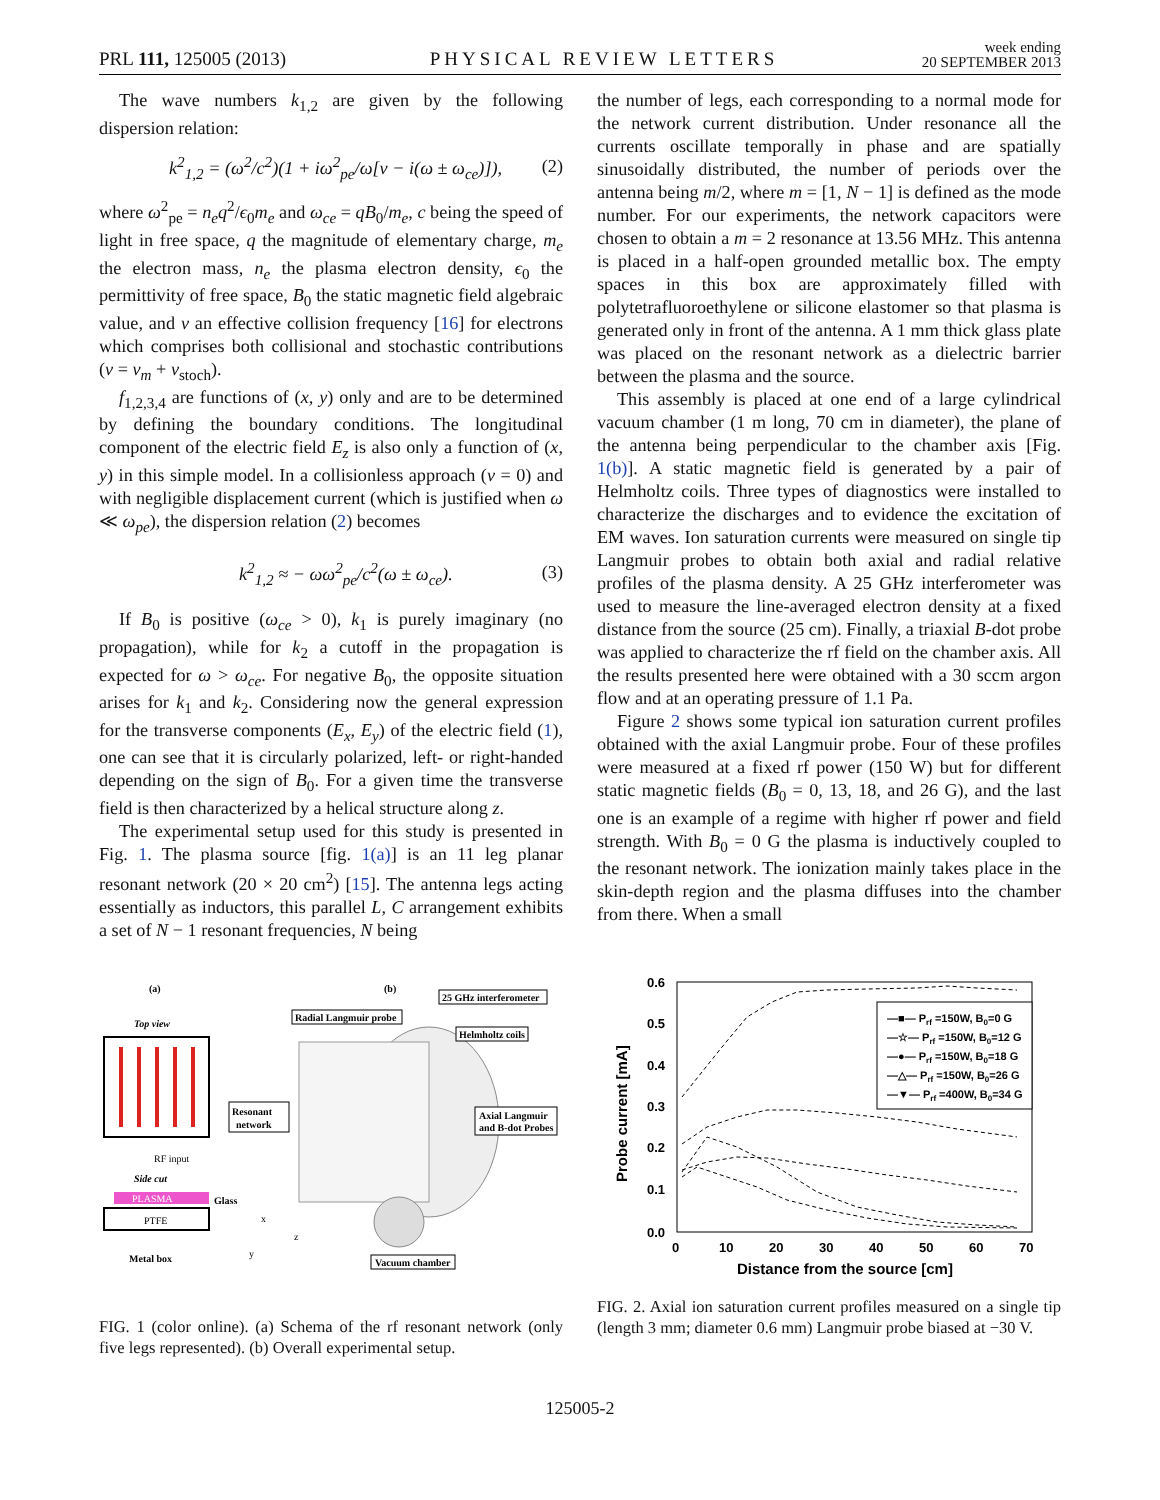PRL 111, 125005 (2013)
PHYSICAL REVIEW LETTERS
week ending
20 SEPTEMBER 2013
The wave numbers k<sub>1,2</sub> are given by the following dispersion relation:
k<sup>2</sup><sub>1,2</sub> = (ω<sup>2</sup>/c<sup>2</sup>)(1 + iω<sup>2</sup><sub>pe</sub>/ω[ν − i(ω ± ω<sub>ce</sub>)]),
(2)
where ω<sup>2</sup><sub>pe</sub> = n<sub>e</sub>q<sup>2</sup>/ϵ<sub>0</sub>m<sub>e</sub> and ω<sub>ce</sub> = qB<sub>0</sub>/m<sub>e</sub>, c being the speed of light in free space, q the magnitude of elementary charge, m<sub>e</sub> the electron mass, n<sub>e</sub> the plasma electron density, ϵ<sub>0</sub> the permittivity of free space, B<sub>0</sub> the static magnetic field algebraic value, and ν an effective collision frequency [16] for electrons which comprises both collisional and stochastic contributions (ν = ν<sub>m</sub> + ν<sub>stoch</sub>).
f<sub>1,2,3,4</sub> are functions of (x, y) only and are to be determined by defining the boundary conditions. The longitudinal component of the electric field E<sub>z</sub> is also only a function of (x, y) in this simple model. In a collisionless approach (ν = 0) and with negligible displacement current (which is justified when ω ≪ ω<sub>pe</sub>), the dispersion relation (2) becomes
k<sup>2</sup><sub>1,2</sub> ≈ − ωω<sup>2</sup><sub>pe</sub>/c<sup>2</sup>(ω ± ω<sub>ce</sub>). (3)
If B<sub>0</sub> is positive (ω<sub>ce</sub> > 0), k<sub>1</sub> is purely imaginary (no propagation), while for k<sub>2</sub> a cutoff in the propagation is expected for ω > ω<sub>ce</sub>. For negative B<sub>0</sub>, the opposite situation arises for k<sub>1</sub> and k<sub>2</sub>. Considering now the general expression for the transverse components (E<sub>x</sub>, E<sub>y</sub>) of the electric field (1), one can see that it is circularly polarized, left- or right-handed depending on the sign of B<sub>0</sub>. For a given time the transverse field is then characterized by a helical structure along z.
The experimental setup used for this study is presented in Fig. 1. The plasma source [fig. 1(a)] is an 11 leg planar resonant network (20 × 20 cm<sup>2</sup>) [15]. The antenna legs acting essentially as inductors, this parallel L, C arrangement exhibits a set of N − 1 resonant frequencies, N being
the number of legs, each corresponding to a normal mode for the network current distribution. Under resonance all the currents oscillate temporally in phase and are spatially sinusoidally distributed, the number of periods over the antenna being m/2, where m = [1, N − 1] is defined as the mode number. For our experiments, the network capacitors were chosen to obtain a m = 2 resonance at 13.56 MHz. This antenna is placed in a half-open grounded metallic box. The empty spaces in this box are approximately filled with polytetrafluoroethylene or silicone elastomer so that plasma is generated only in front of the antenna. A 1 mm thick glass plate was placed on the resonant network as a dielectric barrier between the plasma and the source.
This assembly is placed at one end of a large cylindrical vacuum chamber (1 m long, 70 cm in diameter), the plane of the antenna being perpendicular to the chamber axis [Fig. 1(b)]. A static magnetic field is generated by a pair of Helmholtz coils. Three types of diagnostics were installed to characterize the discharges and to evidence the excitation of EM waves. Ion saturation currents were measured on single tip Langmuir probes to obtain both axial and radial relative profiles of the plasma density. A 25 GHz interferometer was used to measure the line-averaged electron density at a fixed distance from the source (25 cm). Finally, a triaxial B-dot probe was applied to characterize the rf field on the chamber axis. All the results presented here were obtained with a 30 sccm argon flow and at an operating pressure of 1.1 Pa.
Figure 2 shows some typical ion saturation current profiles obtained with the axial Langmuir probe. Four of these profiles were measured at a fixed rf power (150 W) but for different static magnetic fields (B<sub>0</sub> = 0, 13, 18, and 26 G), and the last one is an example of a regime with higher rf power and field strength. With B<sub>0</sub> = 0 G the plasma is inductively coupled to the resonant network. The ionization mainly takes place in the skin-depth region and the plasma diffuses into the chamber from there. When a small
(a)
(b)
Top view
RF input
Side cut
PLASMA
Glass
PTFE
Metal box
Resonant
network
25 GHz interferometer
Radial Langmuir probe
Helmholtz coils
Axial Langmuir
and B-dot Probes
Vacuum chamber
x
y
z
FIG. 1 (color online). (a) Schema of the rf resonant network (only five legs represented). (b) Overall experimental setup.
0.0
0.1
0.2
0.3
0.4
0.5
0.6
0
10
20
30
40
50
60
70
Distance from the source [cm]
Probe current [mA]
—■— Prf =150W, B0=0 G
—☆— Prf =150W, B0=12 G
—●— Prf =150W, B0=18 G
—△— Prf =150W, B0=26 G
—▼— Prf =400W, B0=34 G
FIG. 2. Axial ion saturation current profiles measured on a single tip (length 3 mm; diameter 0.6 mm) Langmuir probe biased at −30 V.
125005-2